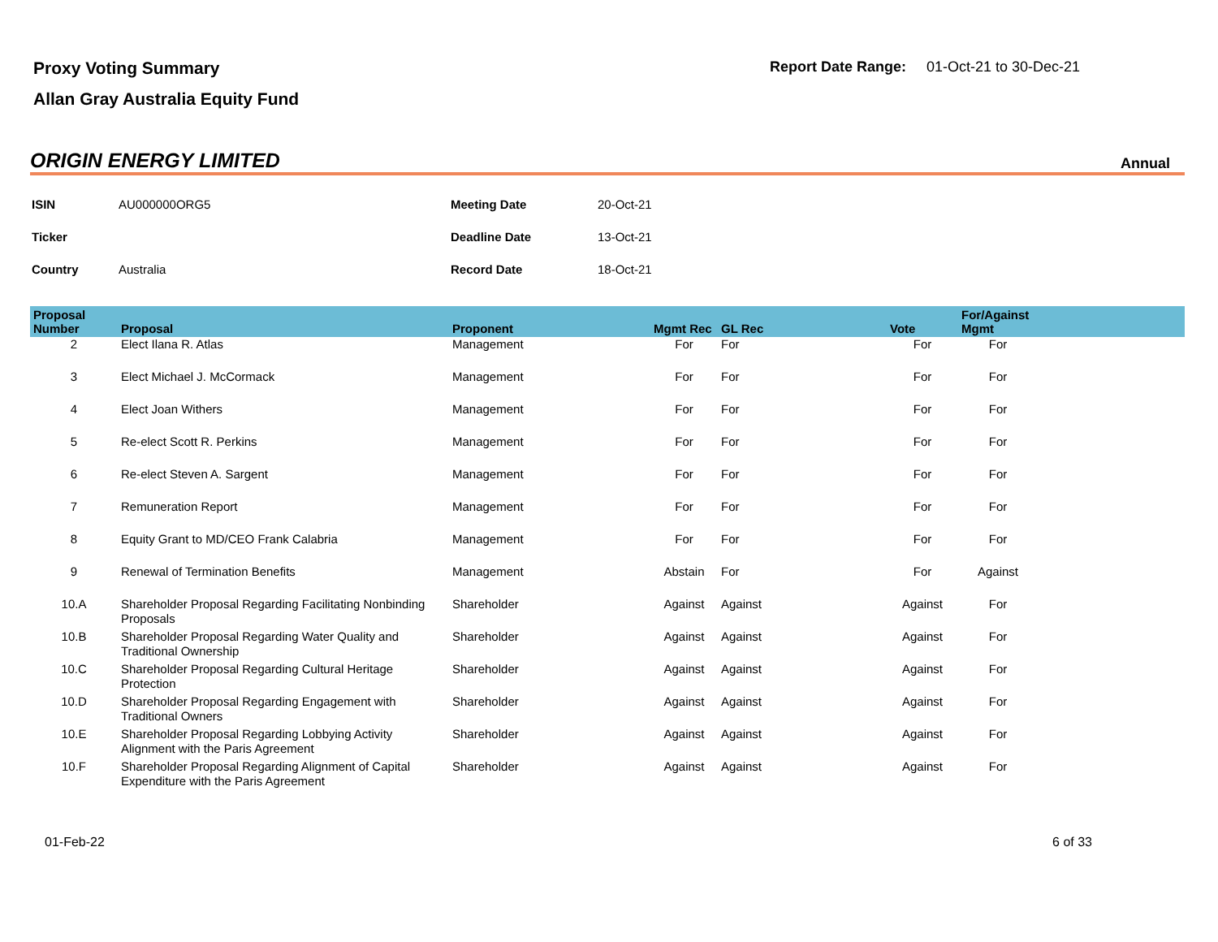Proxy Voting Summary
Allan Gray Australia Equity Fund
Report Date Range: 01-Oct-21 to 30-Dec-21
ORIGIN ENERGY LIMITED Annual
| ISIN | AU000000ORG5 | Meeting Date | 20-Oct-21 |
| Ticker | | Deadline Date | 13-Oct-21 |
| Country | Australia | Record Date | 18-Oct-21 |
| Proposal Number | Proposal | Proponent | Mgmt Rec | GL Rec | Vote | For/Against Mgmt | |
| --- | --- | --- | --- | --- | --- | --- | --- |
| 2 | Elect Ilana R. Atlas | Management | For | For | For | For | |
| 3 | Elect Michael J. McCormack | Management | For | For | For | For | |
| 4 | Elect Joan Withers | Management | For | For | For | For | |
| 5 | Re-elect Scott R. Perkins | Management | For | For | For | For | |
| 6 | Re-elect Steven A. Sargent | Management | For | For | For | For | |
| 7 | Remuneration Report | Management | For | For | For | For | |
| 8 | Equity Grant to MD/CEO Frank Calabria | Management | For | For | For | For | |
| 9 | Renewal of Termination Benefits | Management | Abstain | For | For | Against | |
| 10.A | Shareholder Proposal Regarding Facilitating Nonbinding Proposals | Shareholder | Against | Against | Against | For | |
| 10.B | Shareholder Proposal Regarding Water Quality and Traditional Ownership | Shareholder | Against | Against | Against | For | |
| 10.C | Shareholder Proposal Regarding Cultural Heritage Protection | Shareholder | Against | Against | Against | For | |
| 10.D | Shareholder Proposal Regarding Engagement with Traditional Owners | Shareholder | Against | Against | Against | For | |
| 10.E | Shareholder Proposal Regarding Lobbying Activity Alignment with the Paris Agreement | Shareholder | Against | Against | Against | For | |
| 10.F | Shareholder Proposal Regarding Alignment of Capital Expenditure with the Paris Agreement | Shareholder | Against | Against | Against | For | |
01-Feb-22 6 of 33